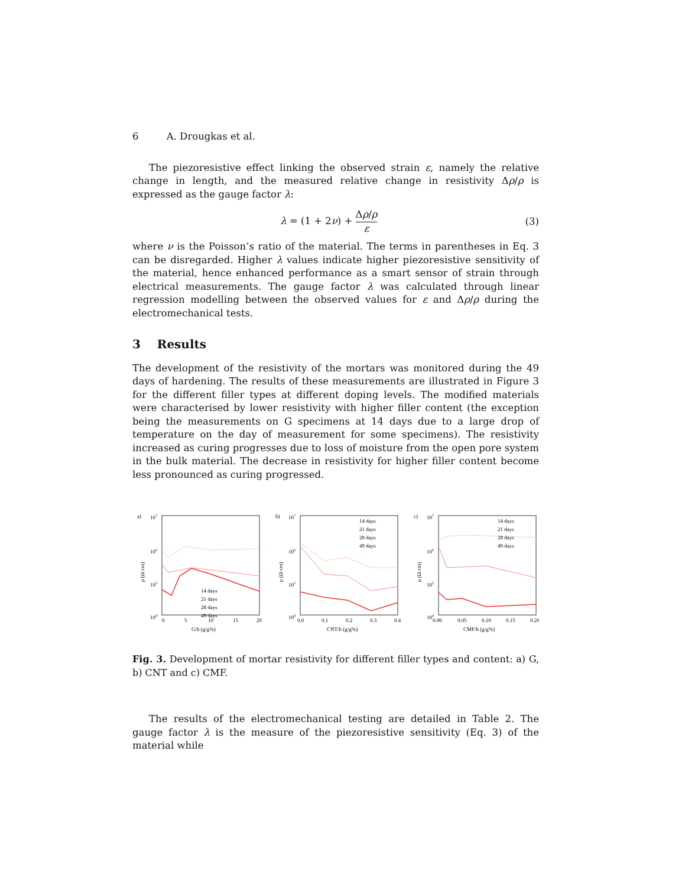6 A. Drougkas et al.
The piezoresistive effect linking the observed strain ε, namely the relative change in length, and the measured relative change in resistivity Δρ/ρ is expressed as the gauge factor λ:
λ = (1 + 2ν) + Δρ/ρ ε (3)
where ν is the Poisson’s ratio of the material. The terms in parentheses in Eq. 3 can be disregarded. Higher λ values indicate higher piezoresistive sensitivity of the material, hence enhanced performance as a smart sensor of strain through electrical measurements. The gauge factor λ was calculated through linear regression modelling between the observed values for ε and Δρ/ρ during the electromechanical tests.
3 Results
The development of the resistivity of the mortars was monitored during the 49 days of hardening. The results of these measurements are illustrated in Figure 3 for the different filler types at different doping levels. The modified materials were characterised by lower resistivity with higher filler content (the exception being the measurements on G specimens at 14 days due to a large drop of temperature on the day of measurement for some specimens). The resistivity increased as curing progresses due to loss of moisture from the open pore system in the bulk material. The decrease in resistivity for higher filler content become less pronounced as curing progressed.
a)
107
106
105
104
ρ (Ω·cm)
0
5
10
15
20
G/b (g/g%)
14 days
21 days
28 days
49 days
b)
107
106
105
104
ρ (Ω·cm)
0.0
0.1
0.2
0.3
0.4
CNT/b (g/g%)
14 days
21 days
28 days
49 days
c)
107
106
105
104
ρ (Ω·cm)
0.00
0.05
0.10
0.15
0.20
CMF/b (g/g%)
14 days
21 days
28 days
49 days
Fig. 3. Development of mortar resistivity for different filler types and content: a) G, b) CNT and c) CMF.
The results of the electromechanical testing are detailed in Table 2. The gauge factor λ is the measure of the piezoresistive sensitivity (Eq. 3) of the material while